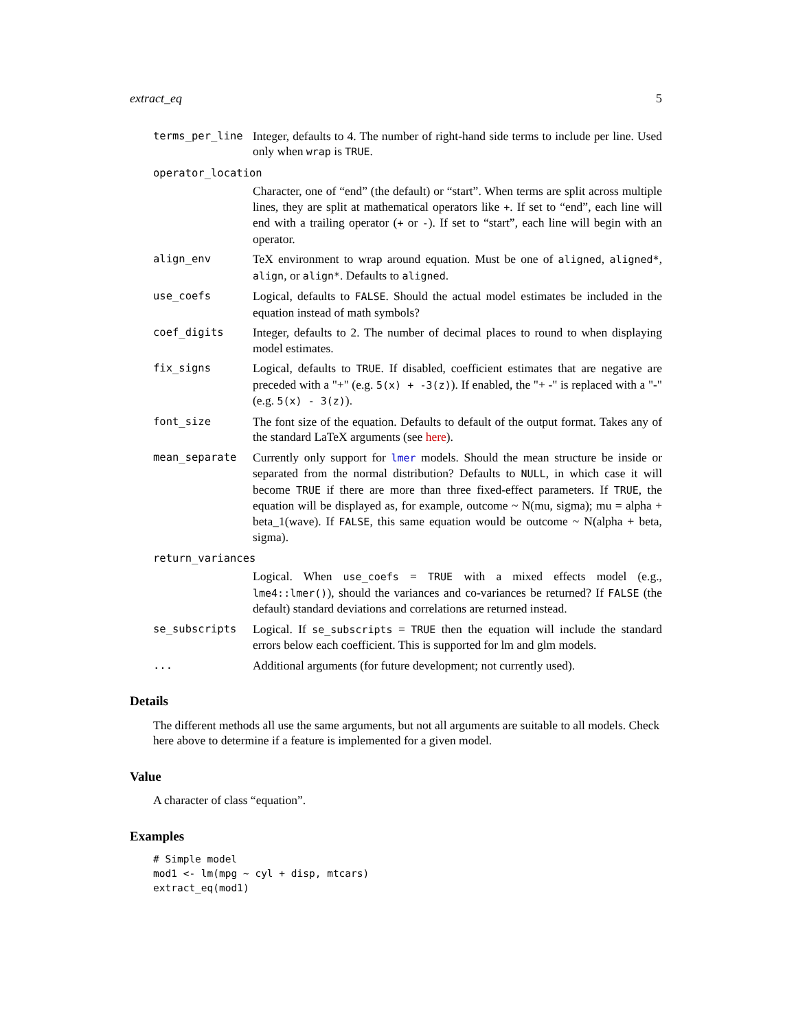extract_eq 5
terms_per_line Integer, defaults to 4. The number of right-hand side terms to include per line. Used only when wrap is TRUE.
operator_location
Character, one of “end” (the default) or “start”. When terms are split across multiple lines, they are split at mathematical operators like +. If set to “end”, each line will end with a trailing operator (+ or -). If set to “start”, each line will begin with an operator.
align_env TeX environment to wrap around equation. Must be one of aligned, aligned*, align, or align*. Defaults to aligned.
use_coefs Logical, defaults to FALSE. Should the actual model estimates be included in the equation instead of math symbols?
coef_digits Integer, defaults to 2. The number of decimal places to round to when displaying model estimates.
fix_signs Logical, defaults to TRUE. If disabled, coefficient estimates that are negative are preceded with a "+" (e.g. 5(x) + -3(z)). If enabled, the "+ -" is replaced with a "-" (e.g. 5(x) - 3(z)).
font_size The font size of the equation. Defaults to default of the output format. Takes any of the standard LaTeX arguments (see here).
mean_separate Currently only support for lmer models. Should the mean structure be inside or separated from the normal distribution? Defaults to NULL, in which case it will become TRUE if there are more than three fixed-effect parameters. If TRUE, the equation will be displayed as, for example, outcome ~ N(mu, sigma); mu = alpha + beta_1(wave). If FALSE, this same equation would be outcome ~ N(alpha + beta, sigma).
return_variances
Logical. When use_coefs = TRUE with a mixed effects model (e.g., lme4::lmer()), should the variances and co-variances be returned? If FALSE (the default) standard deviations and correlations are returned instead.
se_subscripts Logical. If se_subscripts = TRUE then the equation will include the standard errors below each coefficient. This is supported for lm and glm models.
... Additional arguments (for future development; not currently used).
Details
The different methods all use the same arguments, but not all arguments are suitable to all models. Check here above to determine if a feature is implemented for a given model.
Value
A character of class “equation”.
Examples
# Simple model
mod1 <- lm(mpg ~ cyl + disp, mtcars)
extract_eq(mod1)